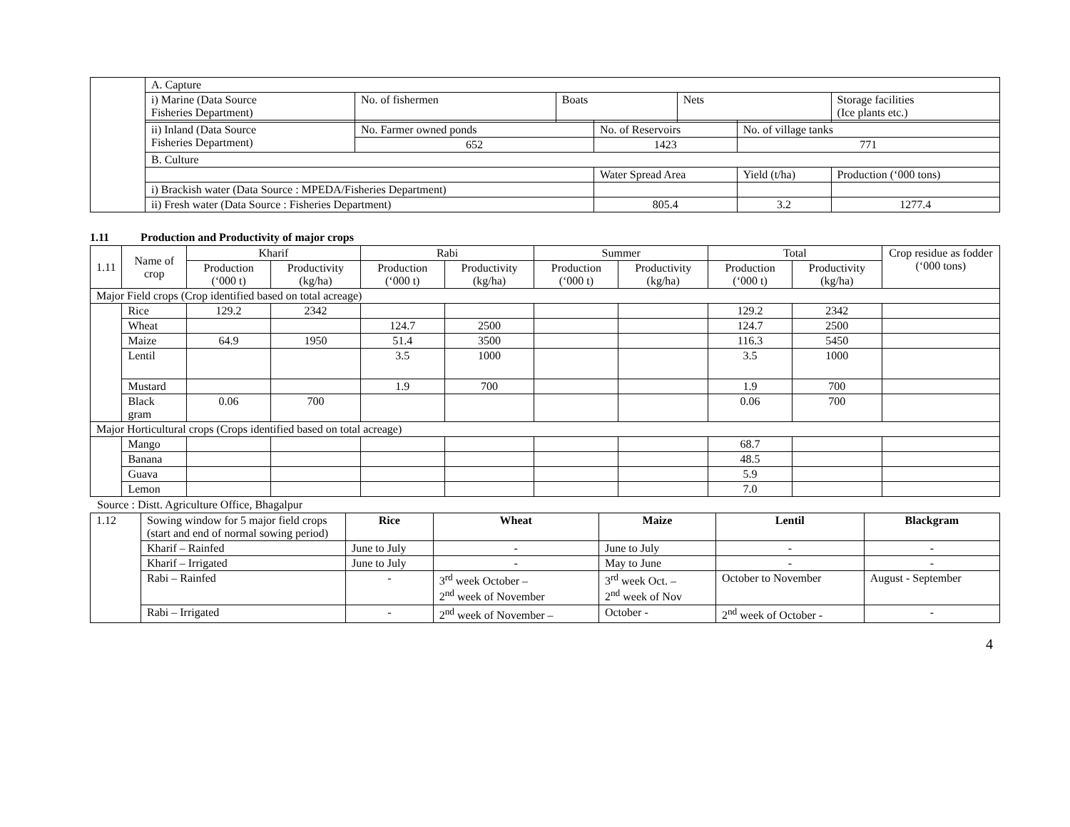| | A. Capture | | | | | | |
| | i) Marine (Data Source Fisheries Department) | No. of fishermen | Boats | | Nets | | Storage facilities (Ice plants etc.) |
| | ii) Inland (Data Source Fisheries Department) | No. Farmer owned ponds | | No. of Reservoirs | | No. of village tanks | |
| | | 652 | | 1423 | | 771 | |
| | B. Culture | | | | | | |
| | | | | Water Spread Area | | Yield (t/ha) | Production (‘000 tons) |
| | i) Brackish water (Data Source : MPEDA/Fisheries Department) | | | | | | |
| | ii) Fresh water (Data Source : Fisheries Department) | | | 805.4 | | 3.2 | 1277.4 |
1.11 Production and Productivity of major crops
| 1.11 | Name of crop | Kharif | | Rabi | | Summer | | Total | | Crop residue as fodder (‘000 tons) |
| | | Production (‘000 t) | Productivity (kg/ha) | Production (‘000 t) | Productivity (kg/ha) | Production (‘000 t) | Productivity (kg/ha) | Production (‘000 t) | Productivity (kg/ha) | |
| Major Field crops (Crop identified based on total acreage) | | | | | | | | | | |
| | Rice | 129.2 | 2342 | | | | | 129.2 | 2342 | |
| | Wheat | | | 124.7 | 2500 | | | 124.7 | 2500 | |
| | Maize | 64.9 | 1950 | 51.4 | 3500 | | | 116.3 | 5450 | |
| | Lentil | | | 3.5 | 1000 | | | 3.5 | 1000 | |
| | Mustard | | | 1.9 | 700 | | | 1.9 | 700 | |
| | Black gram | 0.06 | 700 | | | | | 0.06 | 700 | |
| Major Horticultural crops (Crops identified based on total acreage) | | | | | | | | | | |
| | Mango | | | | | | | 68.7 | | |
| | Banana | | | | | | | 48.5 | | |
| | Guava | | | | | | | 5.9 | | |
| | Lemon | | | | | | | 7.0 | | |
Source : Distt. Agriculture Office, Bhagalpur
| 1.12 | Sowing window for 5 major field crops (start and end of normal sowing period) | Rice | Wheat | Maize | Lentil | Blackgram |
| | Kharif – Rainfed | June to July | - | June to July | - | - |
| | Kharif – Irrigated | June to July | - | May to June | - | - |
| | Rabi – Rainfed | - | 3<sup>rd</sup> week October – 2<sup>nd</sup> week of November | 3<sup>rd</sup> week Oct. – 2<sup>nd</sup> week of Nov | October to November | August - September |
| | Rabi – Irrigated | - | 2<sup>nd</sup> week of November – | October - | 2<sup>nd</sup> week of October - | - |
4